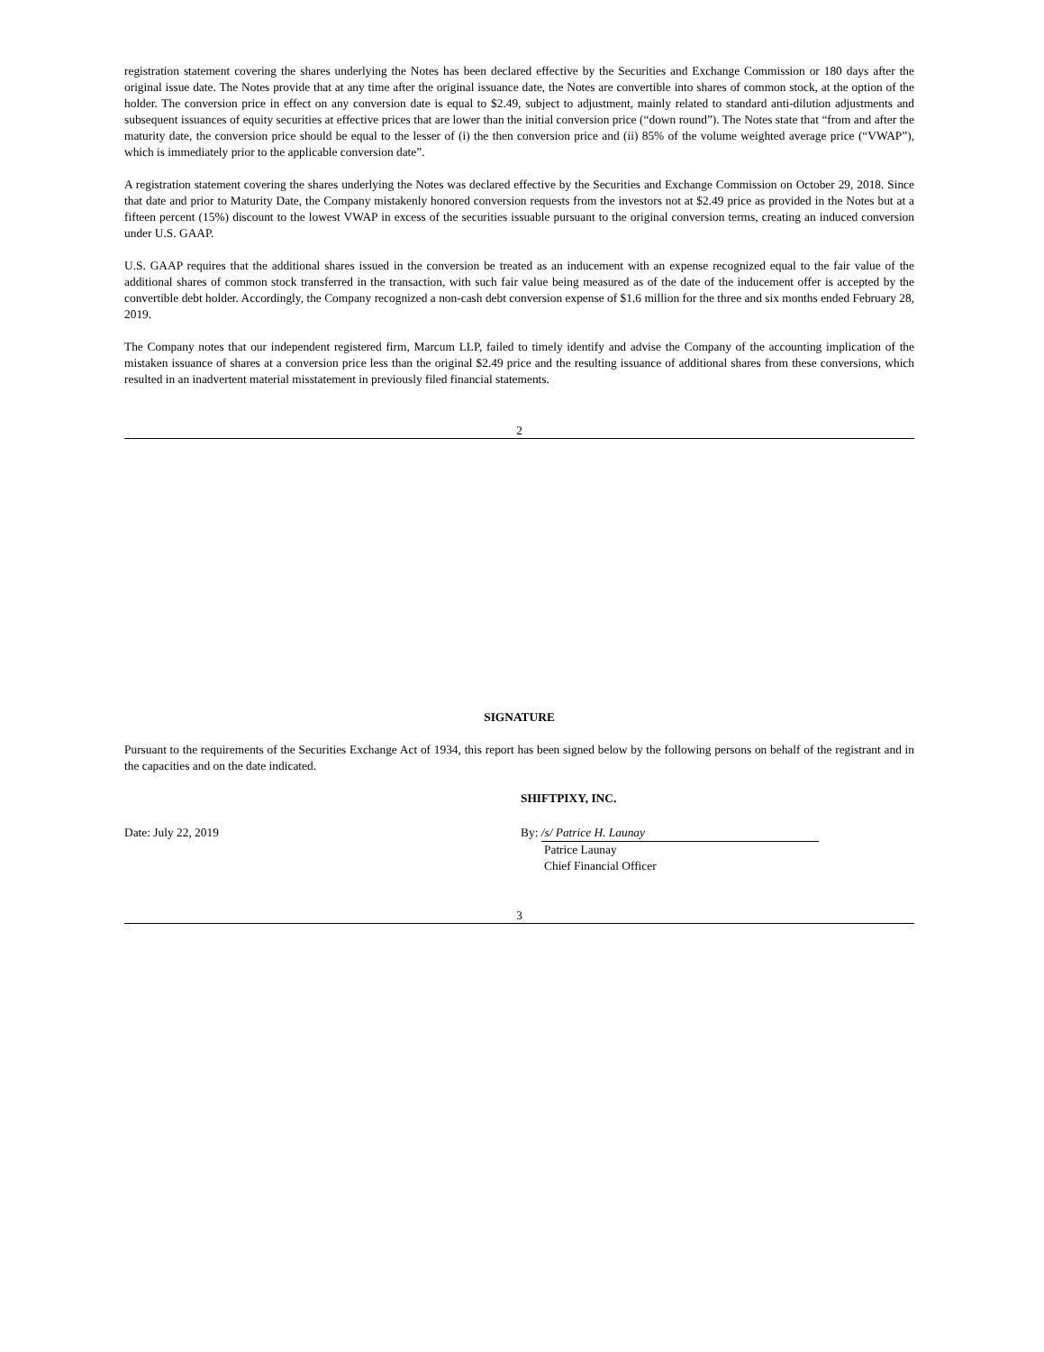registration statement covering the shares underlying the Notes has been declared effective by the Securities and Exchange Commission or 180 days after the original issue date. The Notes provide that at any time after the original issuance date, the Notes are convertible into shares of common stock, at the option of the holder. The conversion price in effect on any conversion date is equal to $2.49, subject to adjustment, mainly related to standard anti-dilution adjustments and subsequent issuances of equity securities at effective prices that are lower than the initial conversion price (“down round”). The Notes state that “from and after the maturity date, the conversion price should be equal to the lesser of (i) the then conversion price and (ii) 85% of the volume weighted average price (“VWAP”), which is immediately prior to the applicable conversion date”.
A registration statement covering the shares underlying the Notes was declared effective by the Securities and Exchange Commission on October 29, 2018. Since that date and prior to Maturity Date, the Company mistakenly honored conversion requests from the investors not at $2.49 price as provided in the Notes but at a fifteen percent (15%) discount to the lowest VWAP in excess of the securities issuable pursuant to the original conversion terms, creating an induced conversion under U.S. GAAP.
U.S. GAAP requires that the additional shares issued in the conversion be treated as an inducement with an expense recognized equal to the fair value of the additional shares of common stock transferred in the transaction, with such fair value being measured as of the date of the inducement offer is accepted by the convertible debt holder. Accordingly, the Company recognized a non-cash debt conversion expense of $1.6 million for the three and six months ended February 28, 2019.
The Company notes that our independent registered firm, Marcum LLP, failed to timely identify and advise the Company of the accounting implication of the mistaken issuance of shares at a conversion price less than the original $2.49 price and the resulting issuance of additional shares from these conversions, which resulted in an inadvertent material misstatement in previously filed financial statements.
2
SIGNATURE
Pursuant to the requirements of the Securities Exchange Act of 1934, this report has been signed below by the following persons on behalf of the registrant and in the capacities and on the date indicated.
SHIFTPIXY, INC.
Date: July 22, 2019 By: /s/ Patrice H. Launay
Patrice Launay
Chief Financial Officer
3